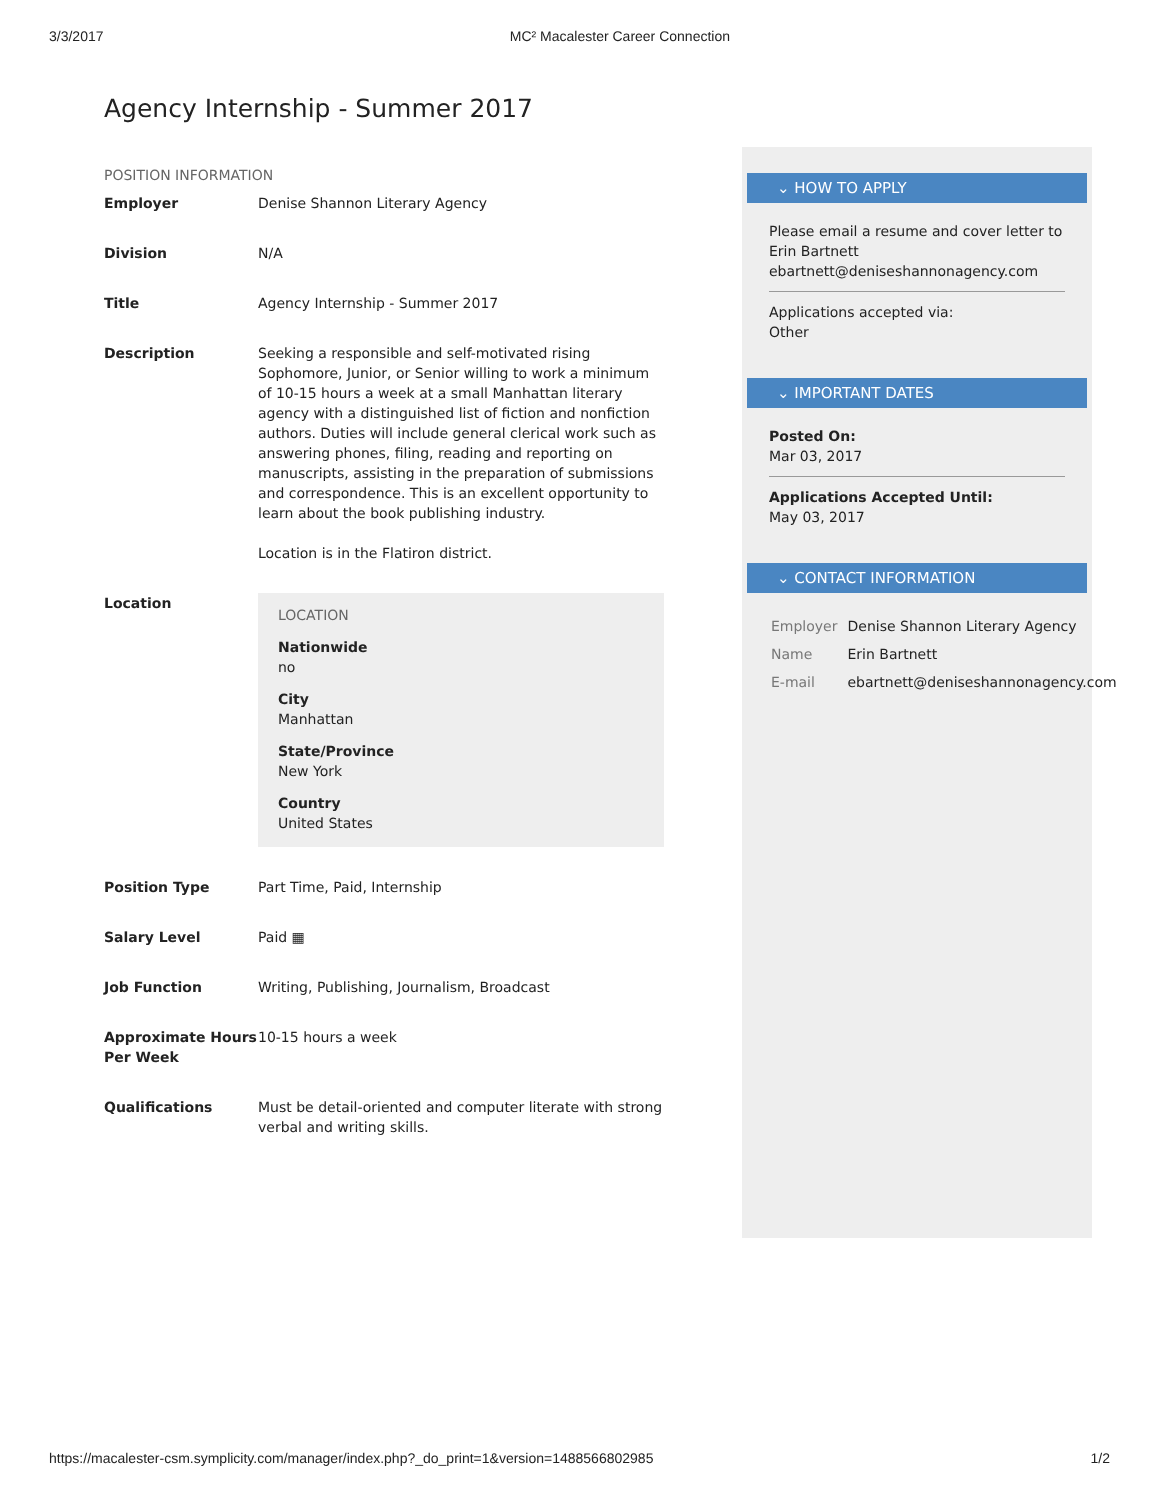3/3/2017 MC² Macalester Career Connection
Agency Internship - Summer 2017
POSITION INFORMATION
| Employer | Denise Shannon Literary Agency |
| Division | N/A |
| Title | Agency Internship - Summer 2017 |
| Description | Seeking a responsible and self-motivated rising Sophomore, Junior, or Senior willing to work a minimum of 10-15 hours a week at a small Manhattan literary agency with a distinguished list of fiction and nonfiction authors. Duties will include general clerical work such as answering phones, filing, reading and reporting on manuscripts, assisting in the preparation of submissions and correspondence. This is an excellent opportunity to learn about the book publishing industry. Location is in the Flatiron district. |
| Location | LOCATION Nationwide no City Manhattan State/Province New York Country United States |
| Position Type | Part Time, Paid, Internship |
| Salary Level | Paid ▦ |
| Job Function | Writing, Publishing, Journalism, Broadcast |
| Approximate Hours Per Week | 10-15 hours a week |
| Qualifications | Must be detail-oriented and computer literate with strong verbal and writing skills. |
⌄ HOW TO APPLY
Please email a resume and cover letter to Erin Bartnett ebartnett@deniseshannonagency.com
Applications accepted via:
Other
⌄ IMPORTANT DATES
Posted On:
Mar 03, 2017
Applications Accepted Until:
May 03, 2017
⌄ CONTACT INFORMATION
| Employer | Denise Shannon Literary Agency |
| Name | Erin Bartnett |
| E-mail | ebartnett@deniseshannonagency.com |
https://macalester-csm.symplicity.com/manager/index.php?_do_print=1&version=1488566802985 1/2